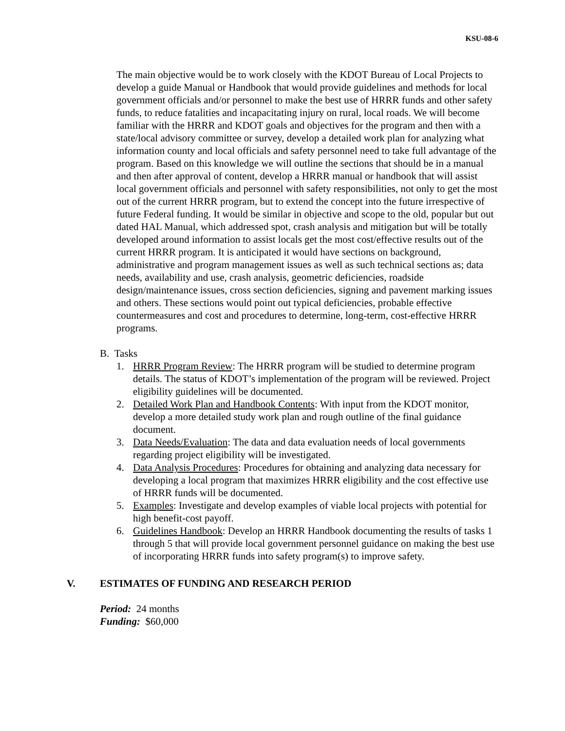KSU-08-6
The main objective would be to work closely with the KDOT Bureau of Local Projects to develop a guide Manual or Handbook that would provide guidelines and methods for local government officials and/or personnel to make the best use of HRRR funds and other safety funds, to reduce fatalities and incapacitating injury on rural, local roads. We will become familiar with the HRRR and KDOT goals and objectives for the program and then with a state/local advisory committee or survey, develop a detailed work plan for analyzing what information county and local officials and safety personnel need to take full advantage of the program. Based on this knowledge we will outline the sections that should be in a manual and then after approval of content, develop a HRRR manual or handbook that will assist local government officials and personnel with safety responsibilities, not only to get the most out of the current HRRR program, but to extend the concept into the future irrespective of future Federal funding. It would be similar in objective and scope to the old, popular but out dated HAL Manual, which addressed spot, crash analysis and mitigation but will be totally developed around information to assist locals get the most cost/effective results out of the current HRRR program. It is anticipated it would have sections on background, administrative and program management issues as well as such technical sections as; data needs, availability and use, crash analysis, geometric deficiencies, roadside design/maintenance issues, cross section deficiencies, signing and pavement marking issues and others. These sections would point out typical deficiencies, probable effective countermeasures and cost and procedures to determine, long-term, cost-effective HRRR programs.
B. Tasks
1. HRRR Program Review: The HRRR program will be studied to determine program details. The status of KDOT’s implementation of the program will be reviewed. Project eligibility guidelines will be documented.
2. Detailed Work Plan and Handbook Contents: With input from the KDOT monitor, develop a more detailed study work plan and rough outline of the final guidance document.
3. Data Needs/Evaluation: The data and data evaluation needs of local governments regarding project eligibility will be investigated.
4. Data Analysis Procedures: Procedures for obtaining and analyzing data necessary for developing a local program that maximizes HRRR eligibility and the cost effective use of HRRR funds will be documented.
5. Examples: Investigate and develop examples of viable local projects with potential for high benefit-cost payoff.
6. Guidelines Handbook: Develop an HRRR Handbook documenting the results of tasks 1 through 5 that will provide local government personnel guidance on making the best use of incorporating HRRR funds into safety program(s) to improve safety.
V. ESTIMATES OF FUNDING AND RESEARCH PERIOD
Period: 24 months
Funding: $60,000